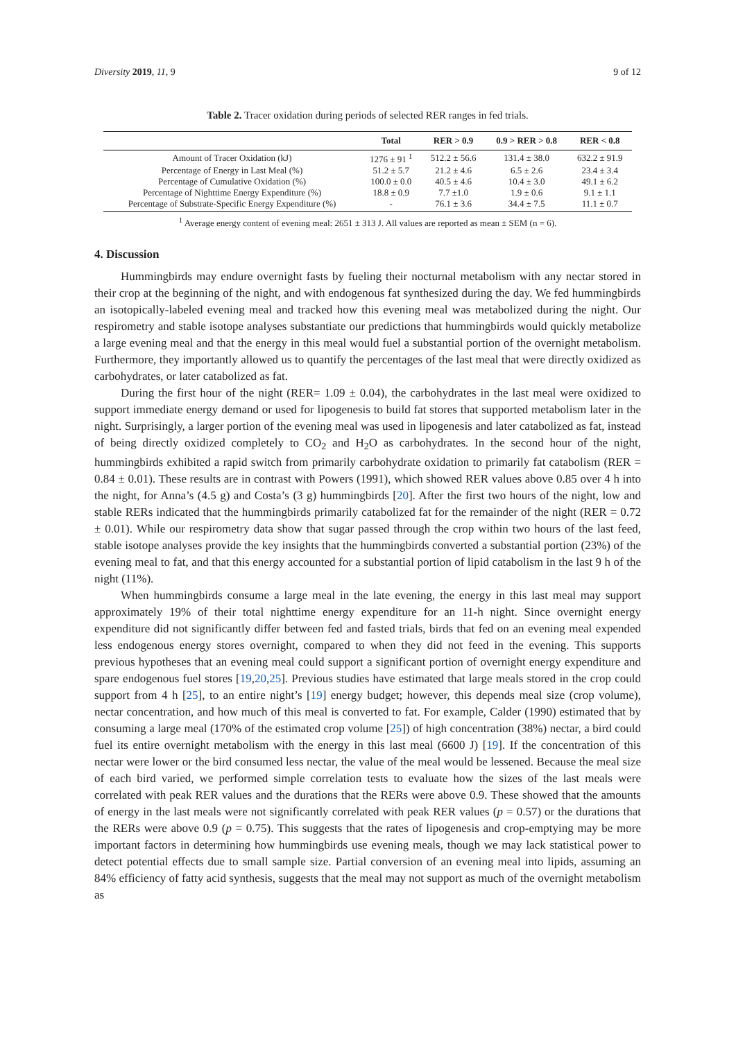Diversity 2019, 11, 9 9 of 12
Table 2. Tracer oxidation during periods of selected RER ranges in fed trials.
| | Total | RER > 0.9 | 0.9 > RER > 0.8 | RER < 0.8 |
| --- | --- | --- | --- | --- |
| Amount of Tracer Oxidation (kJ) | 1276 ± 91 <sup>1</sup> | 512.2 ± 56.6 | 131.4 ± 38.0 | 632.2 ± 91.9 |
| Percentage of Energy in Last Meal (%) | 51.2 ± 5.7 | 21.2 ± 4.6 | 6.5 ± 2.6 | 23.4 ± 3.4 |
| Percentage of Cumulative Oxidation (%) | 100.0 ± 0.0 | 40.5 ± 4.6 | 10.4 ± 3.0 | 49.1 ± 6.2 |
| Percentage of Nighttime Energy Expenditure (%) | 18.8 ± 0.9 | 7.7 ±1.0 | 1.9 ± 0.6 | 9.1 ± 1.1 |
| Percentage of Substrate-Specific Energy Expenditure (%) | - | 76.1 ± 3.6 | 34.4 ± 7.5 | 11.1 ± 0.7 |
<sup>1</sup> Average energy content of evening meal: 2651 ± 313 J. All values are reported as mean ± SEM (n = 6).
4. Discussion
Hummingbirds may endure overnight fasts by fueling their nocturnal metabolism with any nectar stored in their crop at the beginning of the night, and with endogenous fat synthesized during the day. We fed hummingbirds an isotopically-labeled evening meal and tracked how this evening meal was metabolized during the night. Our respirometry and stable isotope analyses substantiate our predictions that hummingbirds would quickly metabolize a large evening meal and that the energy in this meal would fuel a substantial portion of the overnight metabolism. Furthermore, they importantly allowed us to quantify the percentages of the last meal that were directly oxidized as carbohydrates, or later catabolized as fat.
During the first hour of the night (RER= 1.09 ± 0.04), the carbohydrates in the last meal were oxidized to support immediate energy demand or used for lipogenesis to build fat stores that supported metabolism later in the night. Surprisingly, a larger portion of the evening meal was used in lipogenesis and later catabolized as fat, instead of being directly oxidized completely to CO<sub>2</sub> and H<sub>2</sub>O as carbohydrates. In the second hour of the night, hummingbirds exhibited a rapid switch from primarily carbohydrate oxidation to primarily fat catabolism (RER = 0.84 ± 0.01). These results are in contrast with Powers (1991), which showed RER values above 0.85 over 4 h into the night, for Anna’s (4.5 g) and Costa’s (3 g) hummingbirds [20]. After the first two hours of the night, low and stable RERs indicated that the hummingbirds primarily catabolized fat for the remainder of the night (RER = 0.72 ± 0.01). While our respirometry data show that sugar passed through the crop within two hours of the last feed, stable isotope analyses provide the key insights that the hummingbirds converted a substantial portion (23%) of the evening meal to fat, and that this energy accounted for a substantial portion of lipid catabolism in the last 9 h of the night (11%).
When hummingbirds consume a large meal in the late evening, the energy in this last meal may support approximately 19% of their total nighttime energy expenditure for an 11-h night. Since overnight energy expenditure did not significantly differ between fed and fasted trials, birds that fed on an evening meal expended less endogenous energy stores overnight, compared to when they did not feed in the evening. This supports previous hypotheses that an evening meal could support a significant portion of overnight energy expenditure and spare endogenous fuel stores [19,20,25]. Previous studies have estimated that large meals stored in the crop could support from 4 h [25], to an entire night’s [19] energy budget; however, this depends meal size (crop volume), nectar concentration, and how much of this meal is converted to fat. For example, Calder (1990) estimated that by consuming a large meal (170% of the estimated crop volume [25]) of high concentration (38%) nectar, a bird could fuel its entire overnight metabolism with the energy in this last meal (6600 J) [19]. If the concentration of this nectar were lower or the bird consumed less nectar, the value of the meal would be lessened. Because the meal size of each bird varied, we performed simple correlation tests to evaluate how the sizes of the last meals were correlated with peak RER values and the durations that the RERs were above 0.9. These showed that the amounts of energy in the last meals were not significantly correlated with peak RER values (p = 0.57) or the durations that the RERs were above 0.9 (p = 0.75). This suggests that the rates of lipogenesis and crop-emptying may be more important factors in determining how hummingbirds use evening meals, though we may lack statistical power to detect potential effects due to small sample size. Partial conversion of an evening meal into lipids, assuming an 84% efficiency of fatty acid synthesis, suggests that the meal may not support as much of the overnight metabolism as